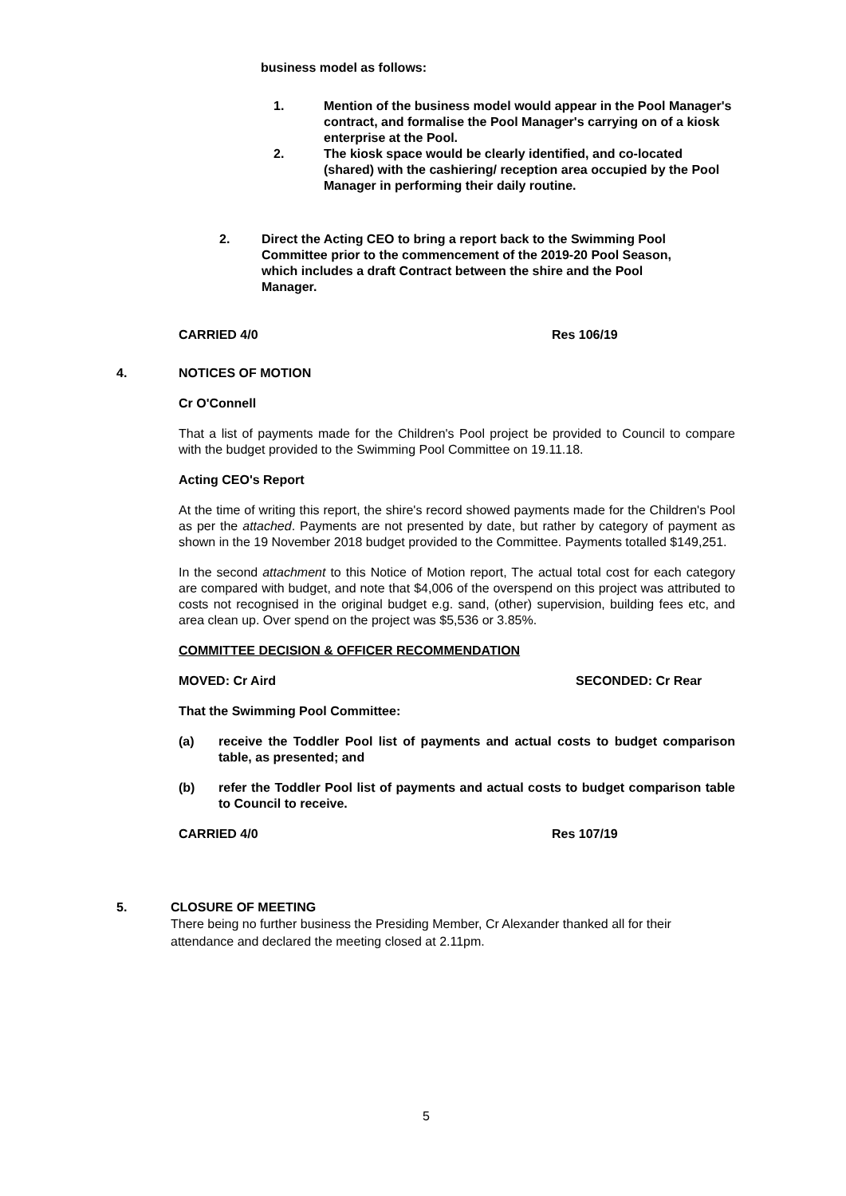business model as follows:
1. Mention of the business model would appear in the Pool Manager's contract, and formalise the Pool Manager's carrying on of a kiosk enterprise at the Pool.
2. The kiosk space would be clearly identified, and co-located (shared) with the cashiering/ reception area occupied by the Pool Manager in performing their daily routine.
2. Direct the Acting CEO to bring a report back to the Swimming Pool Committee prior to the commencement of the 2019-20 Pool Season, which includes a draft Contract between the shire and the Pool Manager.
CARRIED 4/0 Res 106/19
4. NOTICES OF MOTION
Cr O'Connell
That a list of payments made for the Children's Pool project be provided to Council to compare with the budget provided to the Swimming Pool Committee on 19.11.18.
Acting CEO's Report
At the time of writing this report, the shire's record showed payments made for the Children's Pool as per the attached. Payments are not presented by date, but rather by category of payment as shown in the 19 November 2018 budget provided to the Committee. Payments totalled $149,251.
In the second attachment to this Notice of Motion report, The actual total cost for each category are compared with budget, and note that $4,006 of the overspend on this project was attributed to costs not recognised in the original budget e.g. sand, (other) supervision, building fees etc, and area clean up. Over spend on the project was $5,536 or 3.85%.
COMMITTEE DECISION & OFFICER RECOMMENDATION
MOVED: Cr Aird SECONDED: Cr Rear
That the Swimming Pool Committee:
(a) receive the Toddler Pool list of payments and actual costs to budget comparison table, as presented; and
(b) refer the Toddler Pool list of payments and actual costs to budget comparison table to Council to receive.
CARRIED 4/0 Res 107/19
5. CLOSURE OF MEETING
There being no further business the Presiding Member, Cr Alexander thanked all for their attendance and declared the meeting closed at 2.11pm.
5